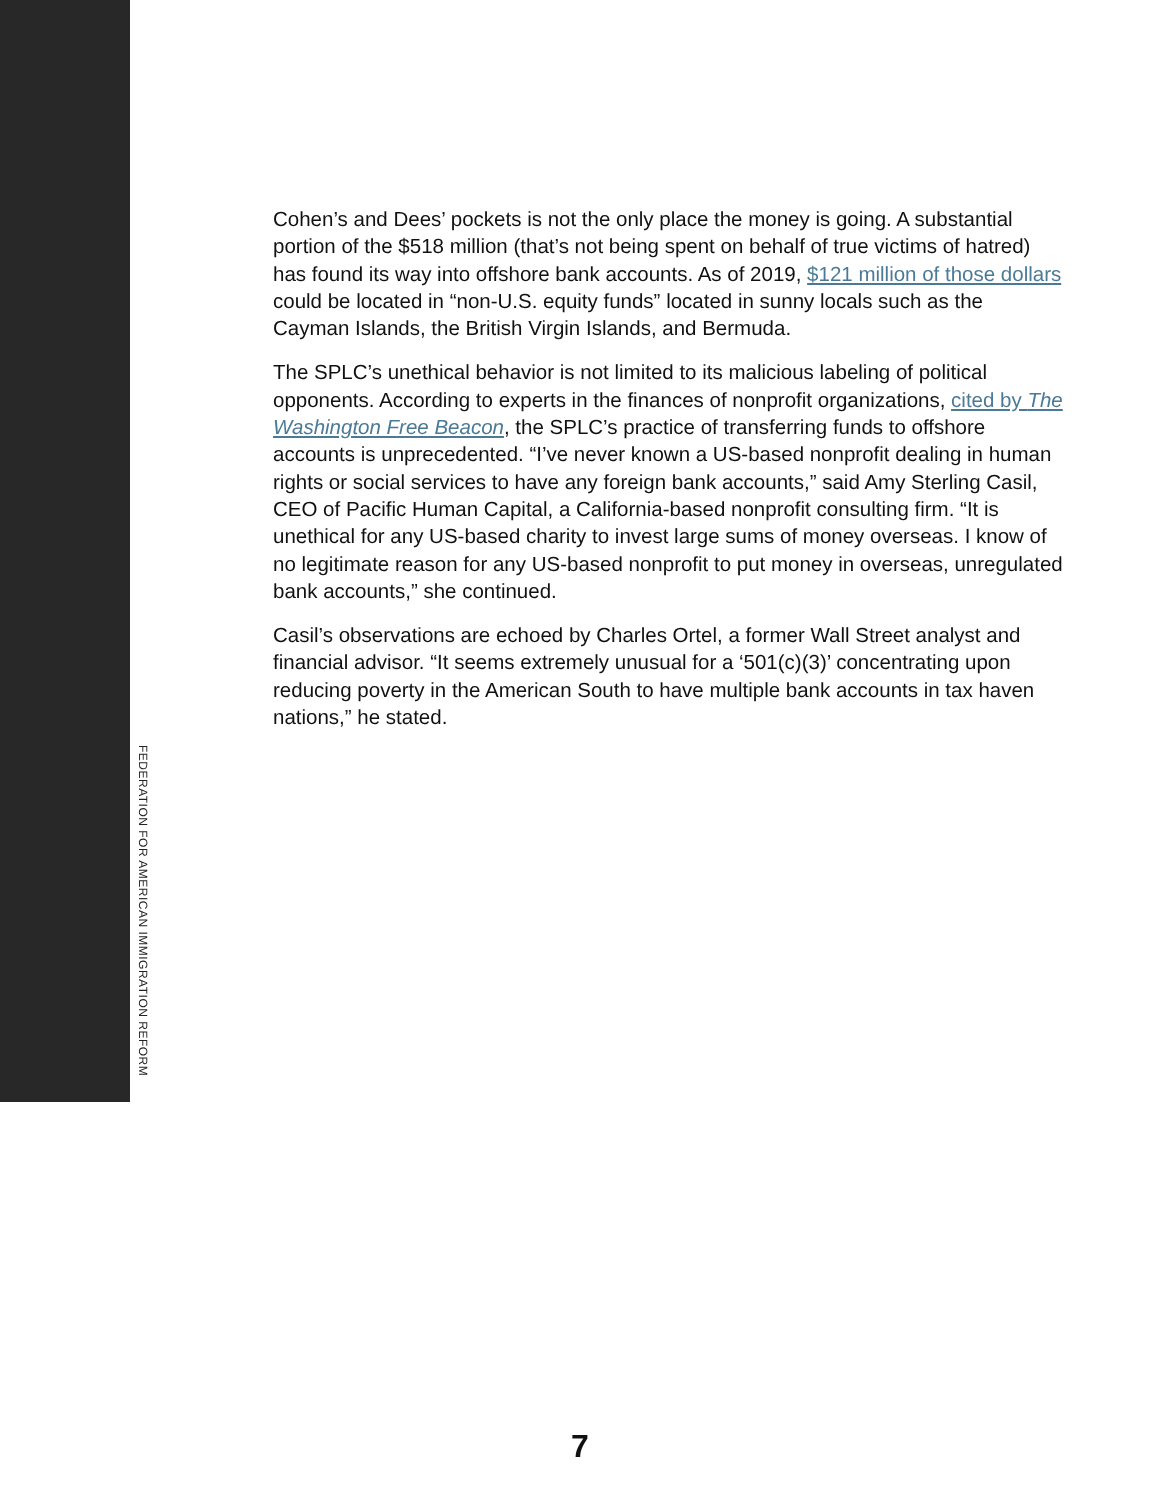Cohen’s and Dees’ pockets is not the only place the money is going. A substantial portion of the $518 million (that’s not being spent on behalf of true victims of hatred) has found its way into offshore bank accounts. As of 2019, $121 million of those dollars could be located in “non-U.S. equity funds” located in sunny locals such as the Cayman Islands, the British Virgin Islands, and Bermuda.
The SPLC’s unethical behavior is not limited to its malicious labeling of political opponents. According to experts in the finances of nonprofit organizations, cited by The Washington Free Beacon, the SPLC’s practice of transferring funds to offshore accounts is unprecedented. “I’ve never known a US-based nonprofit dealing in human rights or social services to have any foreign bank accounts,” said Amy Sterling Casil, CEO of Pacific Human Capital, a California-based nonprofit consulting firm. “It is unethical for any US-based charity to invest large sums of money overseas. I know of no legitimate reason for any US-based nonprofit to put money in overseas, unregulated bank accounts,” she continued.
Casil’s observations are echoed by Charles Ortel, a former Wall Street analyst and financial advisor. “It seems extremely unusual for a ‘501(c)(3)’ concentrating upon reducing poverty in the American South to have multiple bank accounts in tax haven nations,” he stated.
FEDERATION FOR AMERICAN IMMIGRATION REFORM
7